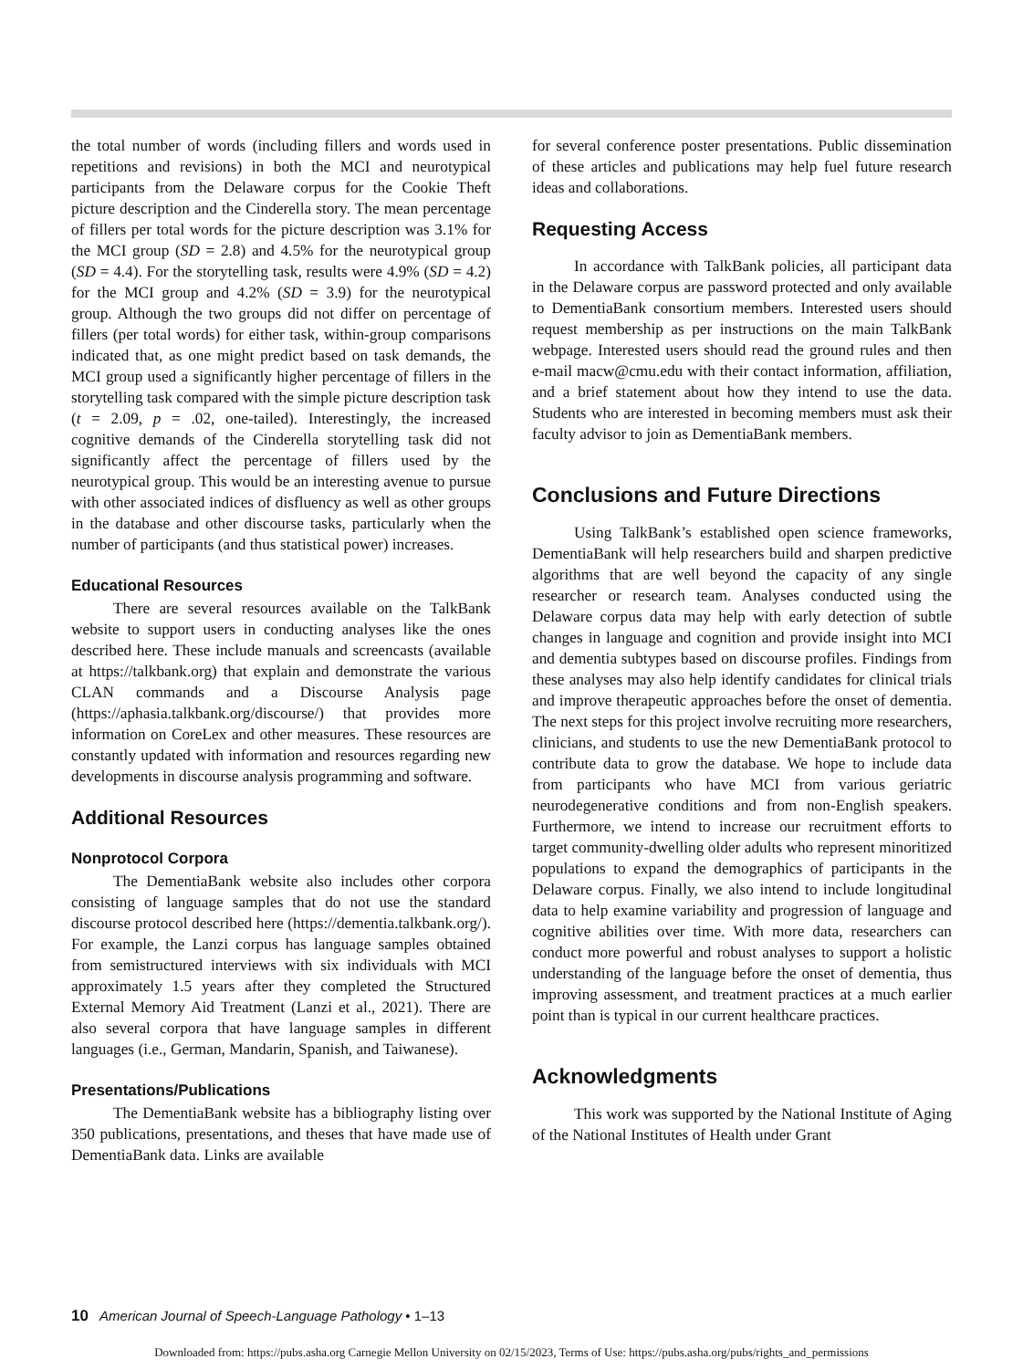the total number of words (including fillers and words used in repetitions and revisions) in both the MCI and neurotypical participants from the Delaware corpus for the Cookie Theft picture description and the Cinderella story. The mean percentage of fillers per total words for the picture description was 3.1% for the MCI group (SD = 2.8) and 4.5% for the neurotypical group (SD = 4.4). For the storytelling task, results were 4.9% (SD = 4.2) for the MCI group and 4.2% (SD = 3.9) for the neurotypical group. Although the two groups did not differ on percentage of fillers (per total words) for either task, within-group comparisons indicated that, as one might predict based on task demands, the MCI group used a significantly higher percentage of fillers in the storytelling task compared with the simple picture description task (t = 2.09, p = .02, one-tailed). Interestingly, the increased cognitive demands of the Cinderella storytelling task did not significantly affect the percentage of fillers used by the neurotypical group. This would be an interesting avenue to pursue with other associated indices of disfluency as well as other groups in the database and other discourse tasks, particularly when the number of participants (and thus statistical power) increases.
Educational Resources
There are several resources available on the TalkBank website to support users in conducting analyses like the ones described here. These include manuals and screencasts (available at https://talkbank.org) that explain and demonstrate the various CLAN commands and a Discourse Analysis page (https://aphasia.talkbank.org/discourse/) that provides more information on CoreLex and other measures. These resources are constantly updated with information and resources regarding new developments in discourse analysis programming and software.
Additional Resources
Nonprotocol Corpora
The DementiaBank website also includes other corpora consisting of language samples that do not use the standard discourse protocol described here (https://dementia.talkbank.org/). For example, the Lanzi corpus has language samples obtained from semistructured interviews with six individuals with MCI approximately 1.5 years after they completed the Structured External Memory Aid Treatment (Lanzi et al., 2021). There are also several corpora that have language samples in different languages (i.e., German, Mandarin, Spanish, and Taiwanese).
Presentations/Publications
The DementiaBank website has a bibliography listing over 350 publications, presentations, and theses that have made use of DementiaBank data. Links are available
for several conference poster presentations. Public dissemination of these articles and publications may help fuel future research ideas and collaborations.
Requesting Access
In accordance with TalkBank policies, all participant data in the Delaware corpus are password protected and only available to DementiaBank consortium members. Interested users should request membership as per instructions on the main TalkBank webpage. Interested users should read the ground rules and then e-mail macw@cmu.edu with their contact information, affiliation, and a brief statement about how they intend to use the data. Students who are interested in becoming members must ask their faculty advisor to join as DementiaBank members.
Conclusions and Future Directions
Using TalkBank’s established open science frameworks, DementiaBank will help researchers build and sharpen predictive algorithms that are well beyond the capacity of any single researcher or research team. Analyses conducted using the Delaware corpus data may help with early detection of subtle changes in language and cognition and provide insight into MCI and dementia subtypes based on discourse profiles. Findings from these analyses may also help identify candidates for clinical trials and improve therapeutic approaches before the onset of dementia. The next steps for this project involve recruiting more researchers, clinicians, and students to use the new DementiaBank protocol to contribute data to grow the database. We hope to include data from participants who have MCI from various geriatric neurodegenerative conditions and from non-English speakers. Furthermore, we intend to increase our recruitment efforts to target community-dwelling older adults who represent minoritized populations to expand the demographics of participants in the Delaware corpus. Finally, we also intend to include longitudinal data to help examine variability and progression of language and cognitive abilities over time. With more data, researchers can conduct more powerful and robust analyses to support a holistic understanding of the language before the onset of dementia, thus improving assessment, and treatment practices at a much earlier point than is typical in our current healthcare practices.
Acknowledgments
This work was supported by the National Institute of Aging of the National Institutes of Health under Grant
10 American Journal of Speech-Language Pathology • 1–13
Downloaded from: https://pubs.asha.org Carnegie Mellon University on 02/15/2023, Terms of Use: https://pubs.asha.org/pubs/rights_and_permissions